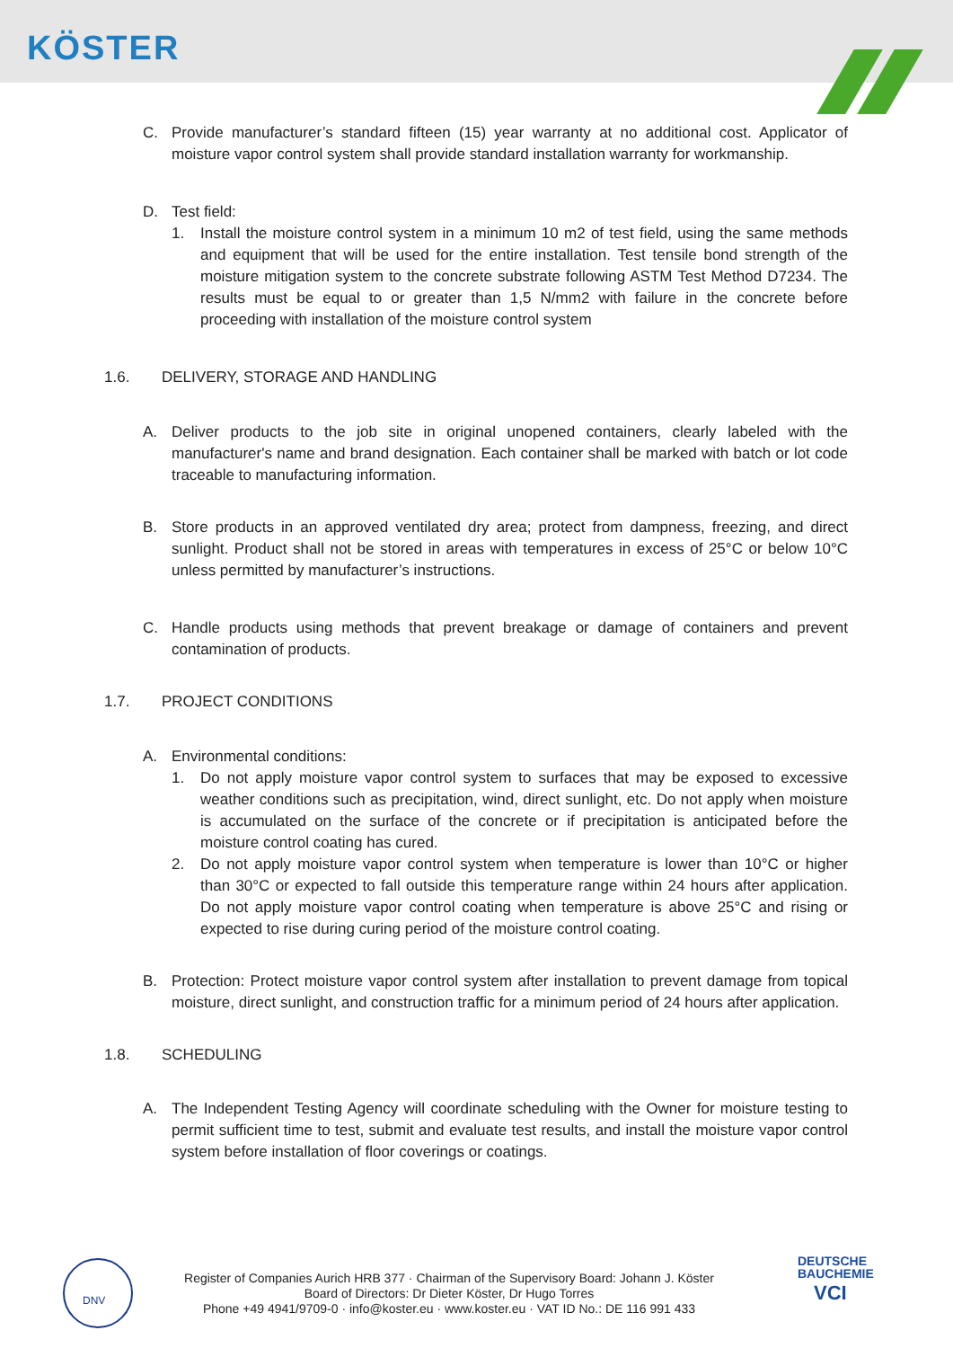KÖSTER
C. Provide manufacturer’s standard fifteen (15) year warranty at no additional cost. Applicator of moisture vapor control system shall provide standard installation warranty for workmanship.
D. Test field:
1. Install the moisture control system in a minimum 10 m2 of test field, using the same methods and equipment that will be used for the entire installation. Test tensile bond strength of the moisture mitigation system to the concrete substrate following ASTM Test Method D7234. The results must be equal to or greater than 1,5 N/mm2 with failure in the concrete before proceeding with installation of the moisture control system
1.6. DELIVERY, STORAGE AND HANDLING
A. Deliver products to the job site in original unopened containers, clearly labeled with the manufacturer's name and brand designation. Each container shall be marked with batch or lot code traceable to manufacturing information.
B. Store products in an approved ventilated dry area; protect from dampness, freezing, and direct sunlight. Product shall not be stored in areas with temperatures in excess of 25°C or below 10°C unless permitted by manufacturer’s instructions.
C. Handle products using methods that prevent breakage or damage of containers and prevent contamination of products.
1.7. PROJECT CONDITIONS
A. Environmental conditions:
1. Do not apply moisture vapor control system to surfaces that may be exposed to excessive weather conditions such as precipitation, wind, direct sunlight, etc. Do not apply when moisture is accumulated on the surface of the concrete or if precipitation is anticipated before the moisture control coating has cured.
2. Do not apply moisture vapor control system when temperature is lower than 10°C or higher than 30°C or expected to fall outside this temperature range within 24 hours after application. Do not apply moisture vapor control coating when temperature is above 25°C and rising or expected to rise during curing period of the moisture control coating.
B. Protection: Protect moisture vapor control system after installation to prevent damage from topical moisture, direct sunlight, and construction traffic for a minimum period of 24 hours after application.
1.8. SCHEDULING
A. The Independent Testing Agency will coordinate scheduling with the Owner for moisture testing to permit sufficient time to test, submit and evaluate test results, and install the moisture vapor control system before installation of floor coverings or coatings.
DNV
Register of Companies Aurich HRB 377 · Chairman of the Supervisory Board: Johann J. Köster
Board of Directors: Dr Dieter Köster, Dr Hugo Torres
Phone +49 4941/9709-0 · info@koster.eu · www.koster.eu · VAT ID No.: DE 116 991 433
DEUTSCHE
BAUCHEMIE
VCI